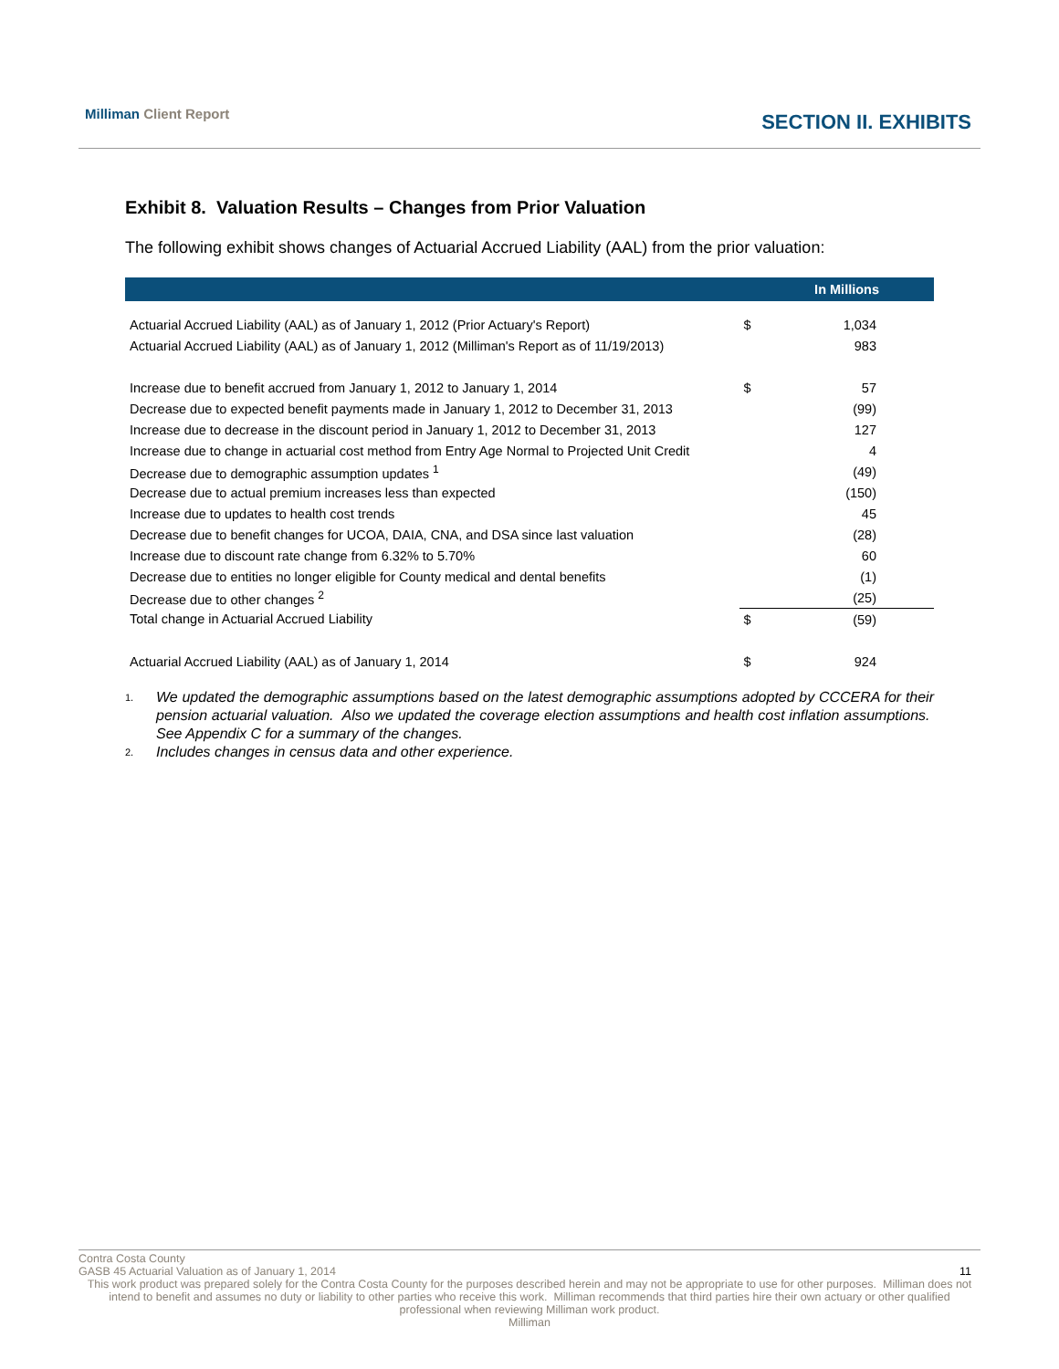Milliman Client Report
SECTION II. EXHIBITS
Exhibit 8. Valuation Results – Changes from Prior Valuation
The following exhibit shows changes of Actuarial Accrued Liability (AAL) from the prior valuation:
| | In Millions | |
| --- | --- | --- |
| Actuarial Accrued Liability (AAL) as of January 1, 2012 (Prior Actuary's Report) | $ | 1,034 |
| Actuarial Accrued Liability (AAL) as of January 1, 2012 (Milliman's Report as of 11/19/2013) | | 983 |
| Increase due to benefit accrued from January 1, 2012 to January 1, 2014 | $ | 57 |
| Decrease due to expected benefit payments made in January 1, 2012 to December 31, 2013 | | (99) |
| Increase due to decrease in the discount period in January 1, 2012 to December 31, 2013 | | 127 |
| Increase due to change in actuarial cost method from Entry Age Normal to Projected Unit Credit | | 4 |
| Decrease due to demographic assumption updates <sup>1</sup> | | (49) |
| Decrease due to actual premium increases less than expected | | (150) |
| Increase due to updates to health cost trends | | 45 |
| Decrease due to benefit changes for UCOA, DAIA, CNA, and DSA since last valuation | | (28) |
| Increase due to discount rate change from 6.32% to 5.70% | | 60 |
| Decrease due to entities no longer eligible for County medical and dental benefits | | (1) |
| Decrease due to other changes <sup>2</sup> | | (25) |
| Total change in Actuarial Accrued Liability | $ | (59) |
| Actuarial Accrued Liability (AAL) as of January 1, 2014 | $ | 924 |
1. We updated the demographic assumptions based on the latest demographic assumptions adopted by CCCERA for their pension actuarial valuation. Also we updated the coverage election assumptions and health cost inflation assumptions. See Appendix C for a summary of the changes.
2. Includes changes in census data and other experience.
Contra Costa County
GASB 45 Actuarial Valuation as of January 1, 2014 11
This work product was prepared solely for the Contra Costa County for the purposes described herein and may not be appropriate to use for other purposes. Milliman does not intend to benefit and assumes no duty or liability to other parties who receive this work. Milliman recommends that third parties hire their own actuary or other qualified professional when reviewing Milliman work product.
Milliman